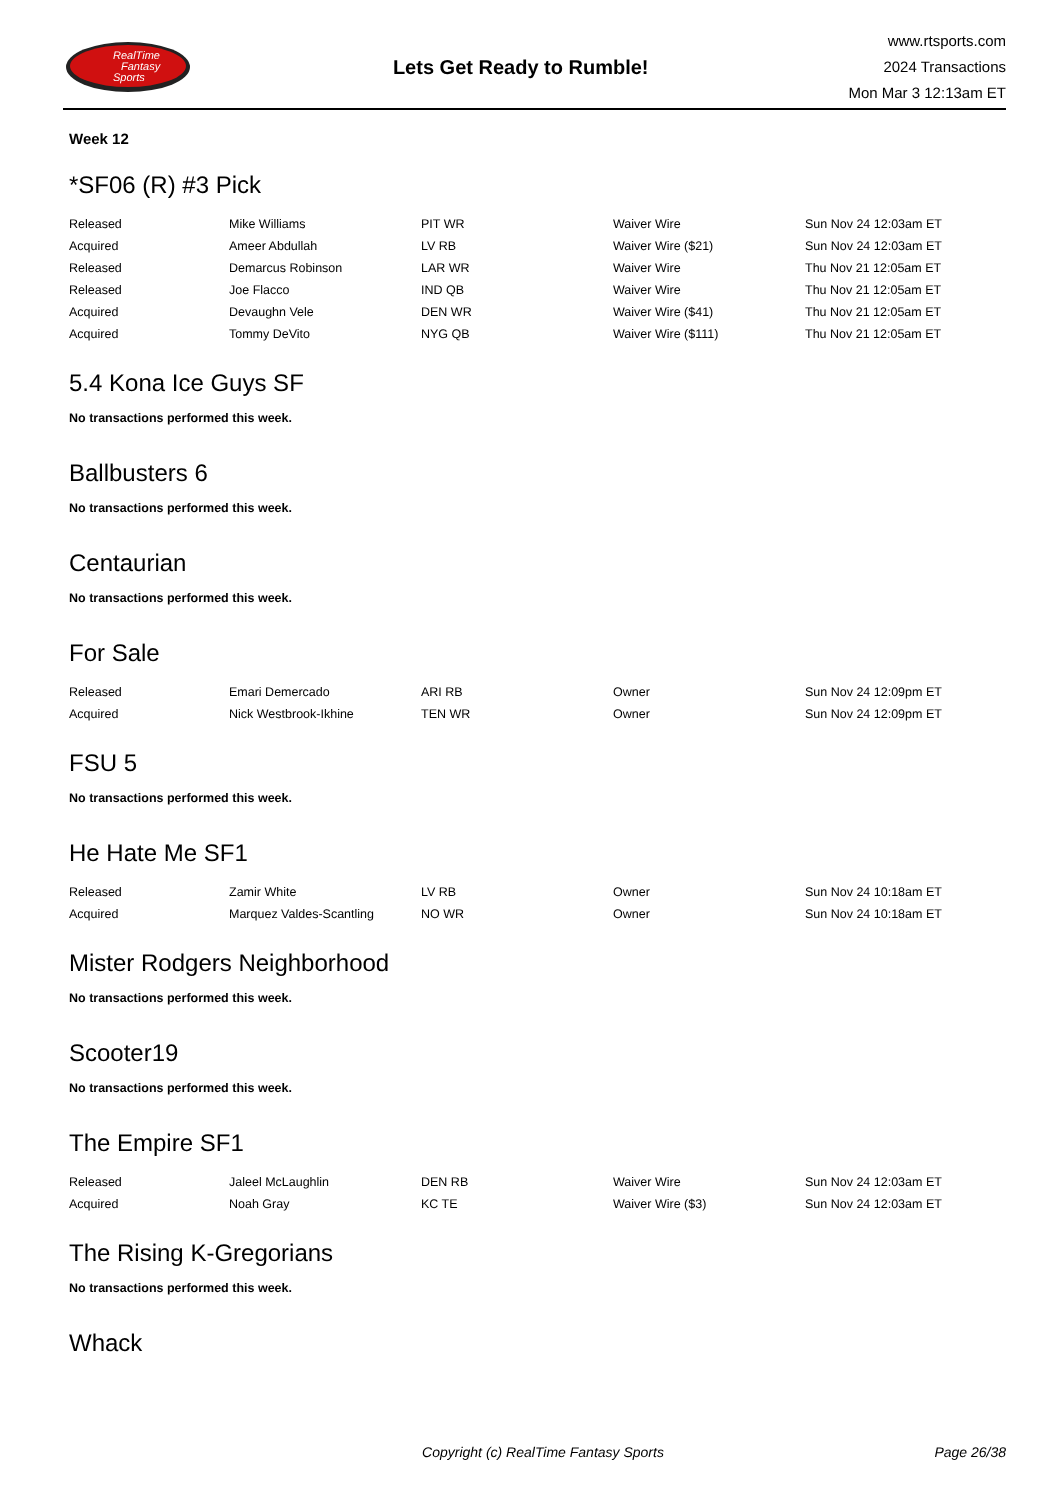RealTime
Fantasy
Sports
Lets Get Ready to Rumble!
www.rtsports.com
2024 Transactions
Mon Mar 3 12:13am ET
Week 12
*SF06 (R) #3 Pick
| Released | Mike Williams | PIT WR | Waiver Wire | Sun Nov 24 12:03am ET |
| Acquired | Ameer Abdullah | LV RB | Waiver Wire ($21) | Sun Nov 24 12:03am ET |
| Released | Demarcus Robinson | LAR WR | Waiver Wire | Thu Nov 21 12:05am ET |
| Released | Joe Flacco | IND QB | Waiver Wire | Thu Nov 21 12:05am ET |
| Acquired | Devaughn Vele | DEN WR | Waiver Wire ($41) | Thu Nov 21 12:05am ET |
| Acquired | Tommy DeVito | NYG QB | Waiver Wire ($111) | Thu Nov 21 12:05am ET |
5.4 Kona Ice Guys SF
No transactions performed this week.
Ballbusters 6
No transactions performed this week.
Centaurian
No transactions performed this week.
For Sale
| Released | Emari Demercado | ARI RB | Owner | Sun Nov 24 12:09pm ET |
| Acquired | Nick Westbrook-Ikhine | TEN WR | Owner | Sun Nov 24 12:09pm ET |
FSU 5
No transactions performed this week.
He Hate Me SF1
| Released | Zamir White | LV RB | Owner | Sun Nov 24 10:18am ET |
| Acquired | Marquez Valdes-Scantling | NO WR | Owner | Sun Nov 24 10:18am ET |
Mister Rodgers Neighborhood
No transactions performed this week.
Scooter19
No transactions performed this week.
The Empire SF1
| Released | Jaleel McLaughlin | DEN RB | Waiver Wire | Sun Nov 24 12:03am ET |
| Acquired | Noah Gray | KC TE | Waiver Wire ($3) | Sun Nov 24 12:03am ET |
The Rising K-Gregorians
No transactions performed this week.
Whack
Copyright (c) RealTime Fantasy Sports
Page 26/38